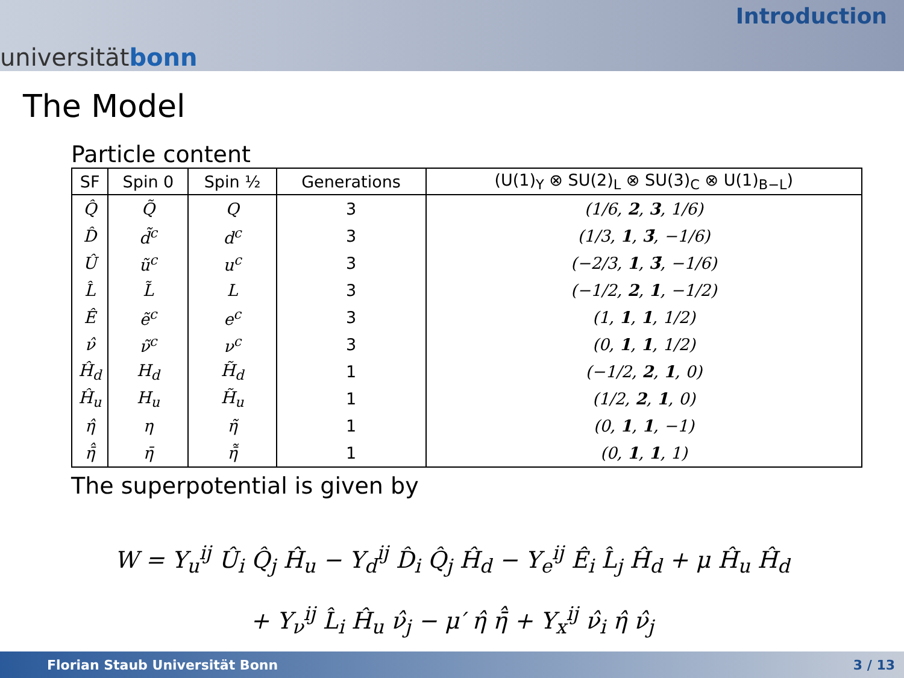universität bonn
Introduction
The Model
Particle content
| SF | Spin 0 | Spin ½ | Generations | (U(1)<sub>Y</sub> ⊗ SU(2)<sub>L</sub> ⊗ SU(3)<sub>C</sub> ⊗ U(1)<sub>B−L</sub>) |
| --- | --- | --- | --- | --- |
| Q̂ | Q̃ | Q | 3 | (1/6, 2 , 3 , 1/6) |
| D̂ | d̃<sup>c</sup> | d<sup>c</sup> | 3 | (1/3, 1 , 3̄ , −1/6) |
| Û | ũ<sup>c</sup> | u<sup>c</sup> | 3 | (−2/3, 1 , 3̄ , −1/6) |
| L̂ | L̃ | L | 3 | (−1/2, 2 , 1 , −1/2) |
| Ê | ẽ<sup>c</sup> | e<sup>c</sup> | 3 | (1, 1 , 1 , 1/2) |
| ν̂ | ν̃<sup>c</sup> | ν<sup>c</sup> | 3 | (0, 1 , 1 , 1/2) |
| Ĥ<sub>d</sub> | H<sub>d</sub> | H̃<sub>d</sub> | 1 | (−1/2, 2 , 1 , 0) |
| Ĥ<sub>u</sub> | H<sub>u</sub> | H̃<sub>u</sub> | 1 | (1/2, 2 , 1 , 0) |
| η̂ | η | η̃ | 1 | (0, 1 , 1 , −1) |
| η̄̂ | η̄ | η̄̃ | 1 | (0, 1 , 1 , 1) |
The superpotential is given by
W = Y<sub>u</sub><sup>ij</sup> Û<sub>i</sub> Q̂<sub>j</sub> Ĥ<sub>u</sub> − Y<sub>d</sub><sup>ij</sup> D̂<sub>i</sub> Q̂<sub>j</sub> Ĥ<sub>d</sub> − Y<sub>e</sub><sup>ij</sup> Ê<sub>i</sub> L̂<sub>j</sub> Ĥ<sub>d</sub> + μ Ĥ<sub>u</sub> Ĥ<sub>d</sub>
+ Y<sub>ν</sub><sup>ij</sup> L̂<sub>i</sub> Ĥ<sub>u</sub> ν̂<sub>j</sub> − μ′ η̂ η̄̂ + Y<sub>x</sub><sup>ij</sup> ν̂<sub>i</sub> η̂ ν̂<sub>j</sub>
Florian Staub Universität Bonn 3 / 13